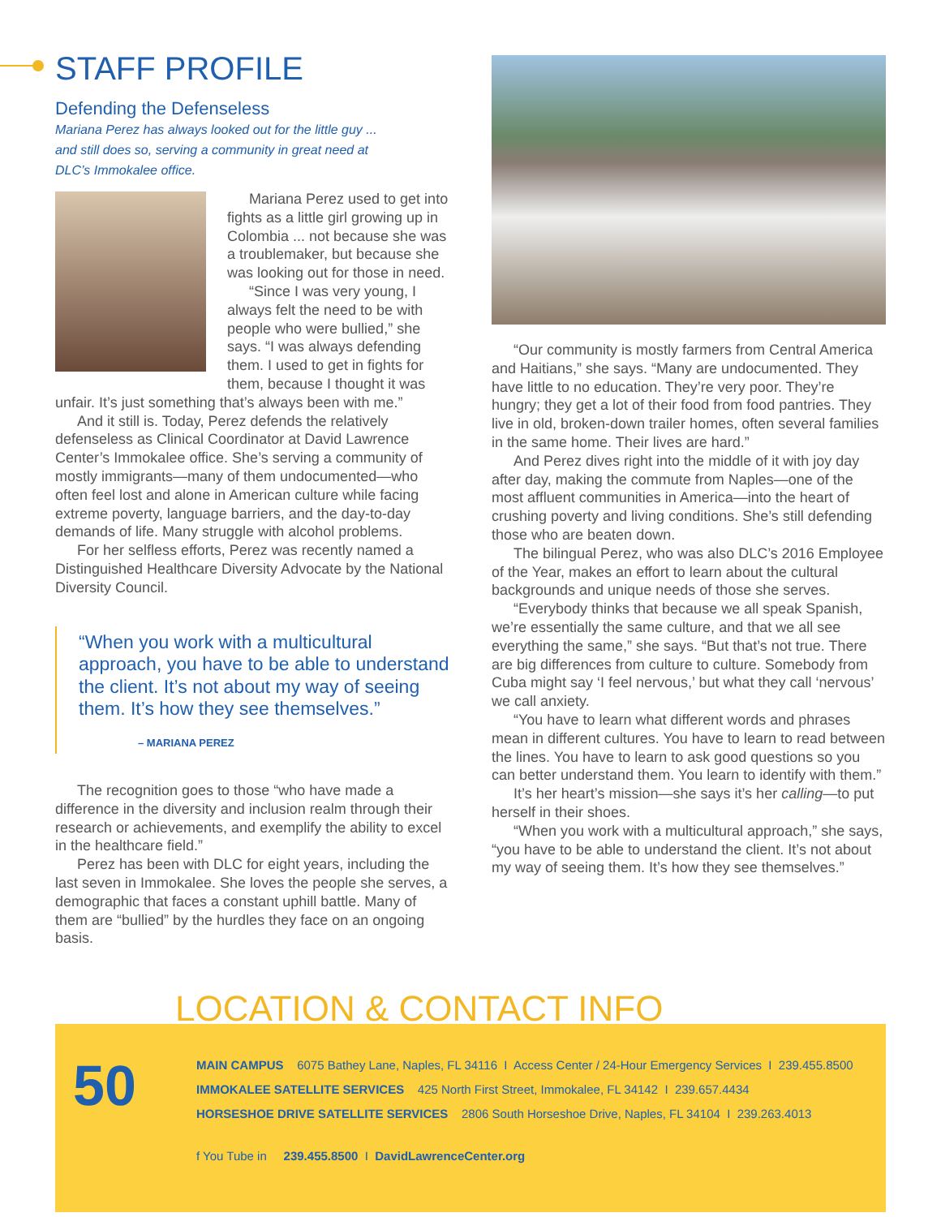STAFF PROFILE
Defending the Defenseless
Mariana Perez has always looked out for the little guy ...
and still does so, serving a community in great need at
DLC’s Immokalee office.
Mariana Perez used to get into fights as a little girl growing up in Colombia ... not because she was a troublemaker, but because she was looking out for those in need.
“Since I was very young, I always felt the need to be with people who were bullied,” she says. “I was always defending them. I used to get in fights for them, because I thought it was unfair. It’s just something that’s always been with me.”
And it still is. Today, Perez defends the relatively defenseless as Clinical Coordinator at David Lawrence Center’s Immokalee office. She’s serving a community of mostly immigrants—many of them undocumented—who often feel lost and alone in American culture while facing extreme poverty, language barriers, and the day-to-day demands of life. Many struggle with alcohol problems.
For her selfless efforts, Perez was recently named a Distinguished Healthcare Diversity Advocate by the National Diversity Council.
“When you work with a multicultural approach, you have to be able to understand the client. It’s not about my way of seeing them. It’s how they see themselves.”
– MARIANA PEREZ
The recognition goes to those “who have made a difference in the diversity and inclusion realm through their research or achievements, and exemplify the ability to excel in the healthcare field.”
Perez has been with DLC for eight years, including the last seven in Immokalee. She loves the people she serves, a demographic that faces a constant uphill battle. Many of them are “bullied” by the hurdles they face on an ongoing basis.
“Our community is mostly farmers from Central America and Haitians,” she says. “Many are undocumented. They have little to no education. They’re very poor. They’re hungry; they get a lot of their food from food pantries. They live in old, broken-down trailer homes, often several families in the same home. Their lives are hard.”
And Perez dives right into the middle of it with joy day after day, making the commute from Naples—one of the most affluent communities in America—into the heart of crushing poverty and living conditions. She’s still defending those who are beaten down.
The bilingual Perez, who was also DLC’s 2016 Employee of the Year, makes an effort to learn about the cultural backgrounds and unique needs of those she serves.
“Everybody thinks that because we all speak Spanish, we’re essentially the same culture, and that we all see everything the same,” she says. “But that’s not true. There are big differences from culture to culture. Somebody from Cuba might say ‘I feel nervous,’ but what they call ‘nervous’ we call anxiety.
“You have to learn what different words and phrases mean in different cultures. You have to learn to read between the lines. You have to learn to ask good questions so you can better understand them. You learn to identify with them.”
It’s her heart’s mission—she says it’s her calling—to put herself in their shoes.
“When you work with a multicultural approach,” she says, “you have to be able to understand the client. It’s not about my way of seeing them. It’s how they see themselves.”
LOCATION & CONTACT INFO
50
MAIN CAMPUS 6075 Bathey Lane, Naples, FL 34116 I Access Center / 24-Hour Emergency Services I 239.455.8500
IMMOKALEE SATELLITE SERVICES 425 North First Street, Immokalee, FL 34142 I 239.657.4434
HORSESHOE DRIVE SATELLITE SERVICES 2806 South Horseshoe Drive, Naples, FL 34104 I 239.263.4013
f You Tube in 239.455.8500 I DavidLawrenceCenter.org